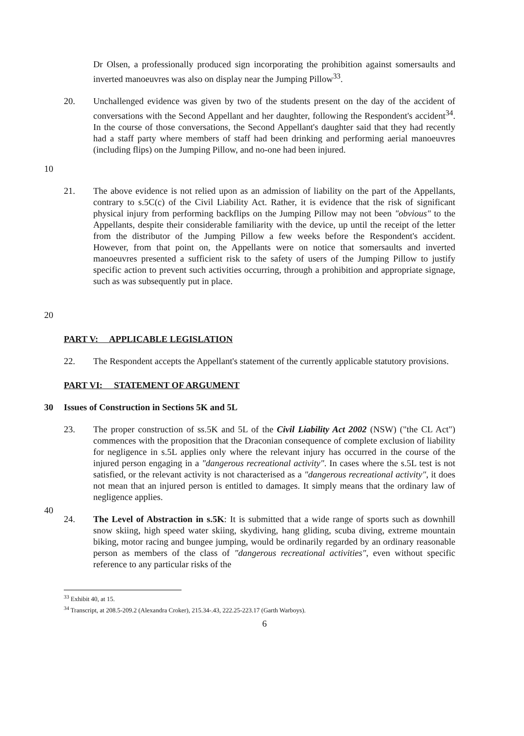Dr Olsen, a professionally produced sign incorporating the prohibition against somersaults and inverted manoeuvres was also on display near the Jumping Pillow<sup>33</sup>.
10 20. Unchallenged evidence was given by two of the students present on the day of the accident of conversations with the Second Appellant and her daughter, following the Respondent's accident<sup>34</sup>. In the course of those conversations, the Second Appellant's daughter said that they had recently had a staff party where members of staff had been drinking and performing aerial manoeuvres (including flips) on the Jumping Pillow, and no-one had been injured.
20 21. The above evidence is not relied upon as an admission of liability on the part of the Appellants, contrary to s.5C(c) of the Civil Liability Act. Rather, it is evidence that the risk of significant physical injury from performing backflips on the Jumping Pillow may not been "obvious" to the Appellants, despite their considerable familiarity with the device, up until the receipt of the letter from the distributor of the Jumping Pillow a few weeks before the Respondent's accident. However, from that point on, the Appellants were on notice that somersaults and inverted manoeuvres presented a sufficient risk to the safety of users of the Jumping Pillow to justify specific action to prevent such activities occurring, through a prohibition and appropriate signage, such as was subsequently put in place.
PART V: APPLICABLE LEGISLATION
22. The Respondent accepts the Appellant's statement of the currently applicable statutory provisions.
PART VI: STATEMENT OF ARGUMENT
30 Issues of Construction in Sections 5K and 5L
23. The proper construction of ss.5K and 5L of the Civil Liability Act 2002 (NSW) ("the CL Act") commences with the proposition that the Draconian consequence of complete exclusion of liability for negligence in s.5L applies only where the relevant injury has occurred in the course of the injured person engaging in a "dangerous recreational activity". In cases where the s.5L test is not satisfied, or the relevant activity is not characterised as a "dangerous recreational activity", it does not mean that an injured person is entitled to damages. It simply means that the ordinary law of negligence applies.
40
24. The Level of Abstraction in s.5K: It is submitted that a wide range of sports such as downhill snow skiing, high speed water skiing, skydiving, hang gliding, scuba diving, extreme mountain biking, motor racing and bungee jumping, would be ordinarily regarded by an ordinary reasonable person as members of the class of "dangerous recreational activities", even without specific reference to any particular risks of the
<sup>33</sup> Exhibit 40, at 15.
<sup>34</sup> Transcript, at 208.5-209.2 (Alexandra Croker), 215.34-.43, 222.25-223.17 (Garth Warboys).
6